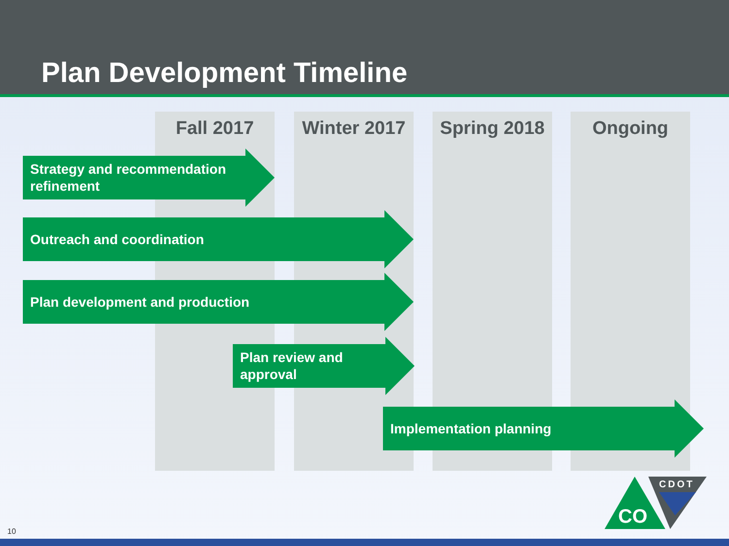Plan Development Timeline
Fall 2017 Winter 2017 Spring 2018 Ongoing
Strategy and recommendation refinement
Outreach and coordination
Plan development and production
Plan review and approval
Implementation planning
CO
CDOT
10